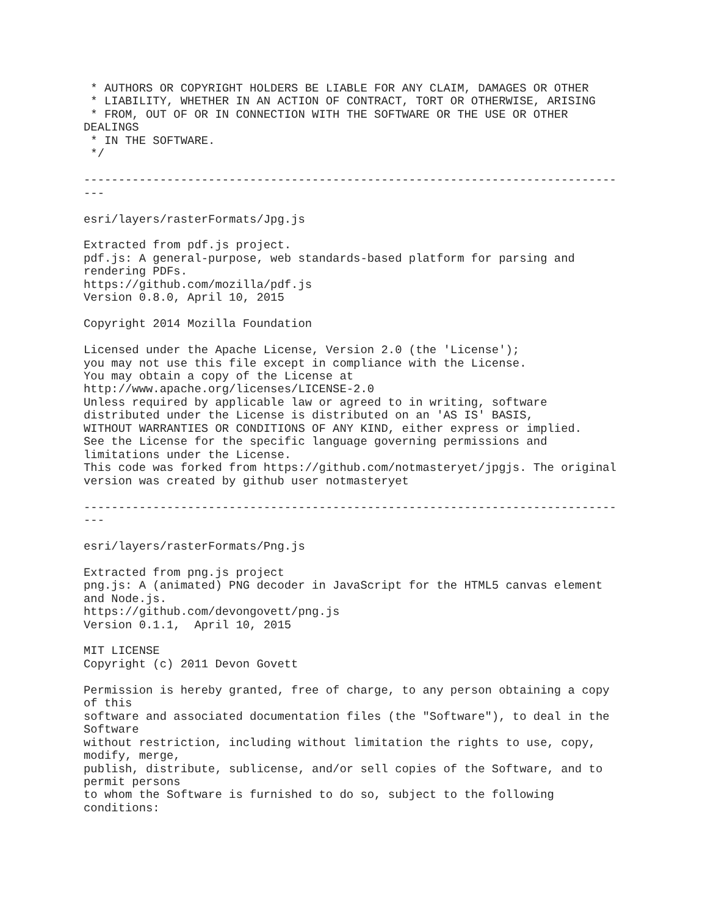* AUTHORS OR COPYRIGHT HOLDERS BE LIABLE FOR ANY CLAIM, DAMAGES OR OTHER
 * LIABILITY, WHETHER IN AN ACTION OF CONTRACT, TORT OR OTHERWISE, ARISING
 * FROM, OUT OF OR IN CONNECTION WITH THE SOFTWARE OR THE USE OR OTHER
DEALINGS
 * IN THE SOFTWARE.
 */

-----------------------------------------------------------------------------
---

esri/layers/rasterFormats/Jpg.js

Extracted from pdf.js project.
pdf.js: A general-purpose, web standards-based platform for parsing and
rendering PDFs.
https://github.com/mozilla/pdf.js
Version 0.8.0, April 10, 2015

Copyright 2014 Mozilla Foundation

Licensed under the Apache License, Version 2.0 (the 'License');
you may not use this file except in compliance with the License.
You may obtain a copy of the License at
http://www.apache.org/licenses/LICENSE-2.0
Unless required by applicable law or agreed to in writing, software
distributed under the License is distributed on an 'AS IS' BASIS,
WITHOUT WARRANTIES OR CONDITIONS OF ANY KIND, either express or implied.
See the License for the specific language governing permissions and
limitations under the License.
This code was forked from https://github.com/notmasteryet/jpgjs. The original
version was created by github user notmasteryet

-----------------------------------------------------------------------------
---

esri/layers/rasterFormats/Png.js

Extracted from png.js project
png.js: A (animated) PNG decoder in JavaScript for the HTML5 canvas element
and Node.js.
https://github.com/devongovett/png.js
Version 0.1.1,  April 10, 2015

MIT LICENSE
Copyright (c) 2011 Devon Govett

Permission is hereby granted, free of charge, to any person obtaining a copy
of this
software and associated documentation files (the "Software"), to deal in the
Software
without restriction, including without limitation the rights to use, copy,
modify, merge,
publish, distribute, sublicense, and/or sell copies of the Software, and to
permit persons
to whom the Software is furnished to do so, subject to the following
conditions: